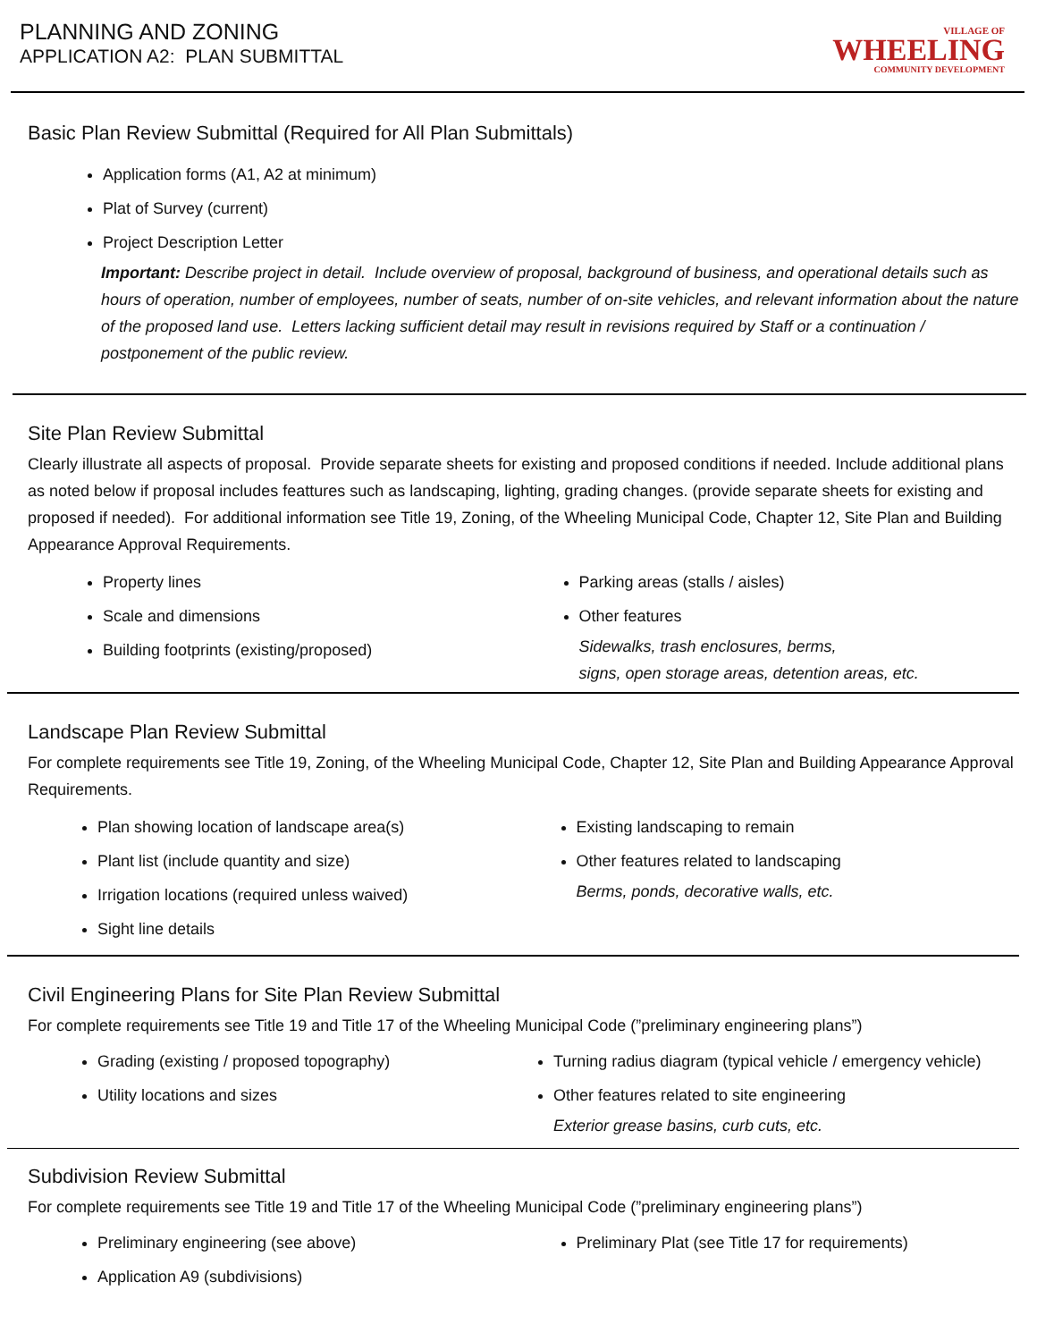PLANNING AND ZONING
APPLICATION A2: PLAN SUBMITTAL
VILLAGE OF
WHEELING
COMMUNITY DEVELOPMENT
Basic Plan Review Submittal (Required for All Plan Submittals)
Application forms (A1, A2 at minimum)
Plat of Survey (current)
Project Description Letter
Important: Describe project in detail. Include overview of proposal, background of business, and operational details such as hours of operation, number of employees, number of seats, number of on-site vehicles, and relevant information about the nature of the proposed land use. Letters lacking sufficient detail may result in revisions required by Staff or a continuation / postponement of the public review.
Site Plan Review Submittal
Clearly illustrate all aspects of proposal. Provide separate sheets for existing and proposed conditions if needed. Include additional plans as noted below if proposal includes feattures such as landscaping, lighting, grading changes. (provide separate sheets for existing and proposed if needed). For additional information see Title 19, Zoning, of the Wheeling Municipal Code, Chapter 12, Site Plan and Building Appearance Approval Requirements.
Property lines
Scale and dimensions
Building footprints (existing/proposed)
Parking areas (stalls / aisles)
Other features
Sidewalks, trash enclosures, berms,
signs, open storage areas, detention areas, etc.
Landscape Plan Review Submittal
For complete requirements see Title 19, Zoning, of the Wheeling Municipal Code, Chapter 12, Site Plan and Building Appearance Approval Requirements.
Plan showing location of landscape area(s)
Plant list (include quantity and size)
Irrigation locations (required unless waived)
Sight line details
Existing landscaping to remain
Other features related to landscaping
Berms, ponds, decorative walls, etc.
Civil Engineering Plans for Site Plan Review Submittal
For complete requirements see Title 19 and Title 17 of the Wheeling Municipal Code (”preliminary engineering plans”)
Grading (existing / proposed topography)
Utility locations and sizes
Turning radius diagram (typical vehicle / emergency vehicle)
Other features related to site engineering
Exterior grease basins, curb cuts, etc.
Subdivision Review Submittal
For complete requirements see Title 19 and Title 17 of the Wheeling Municipal Code (”preliminary engineering plans”)
Preliminary engineering (see above)
Application A9 (subdivisions)
Preliminary Plat (see Title 17 for requirements)